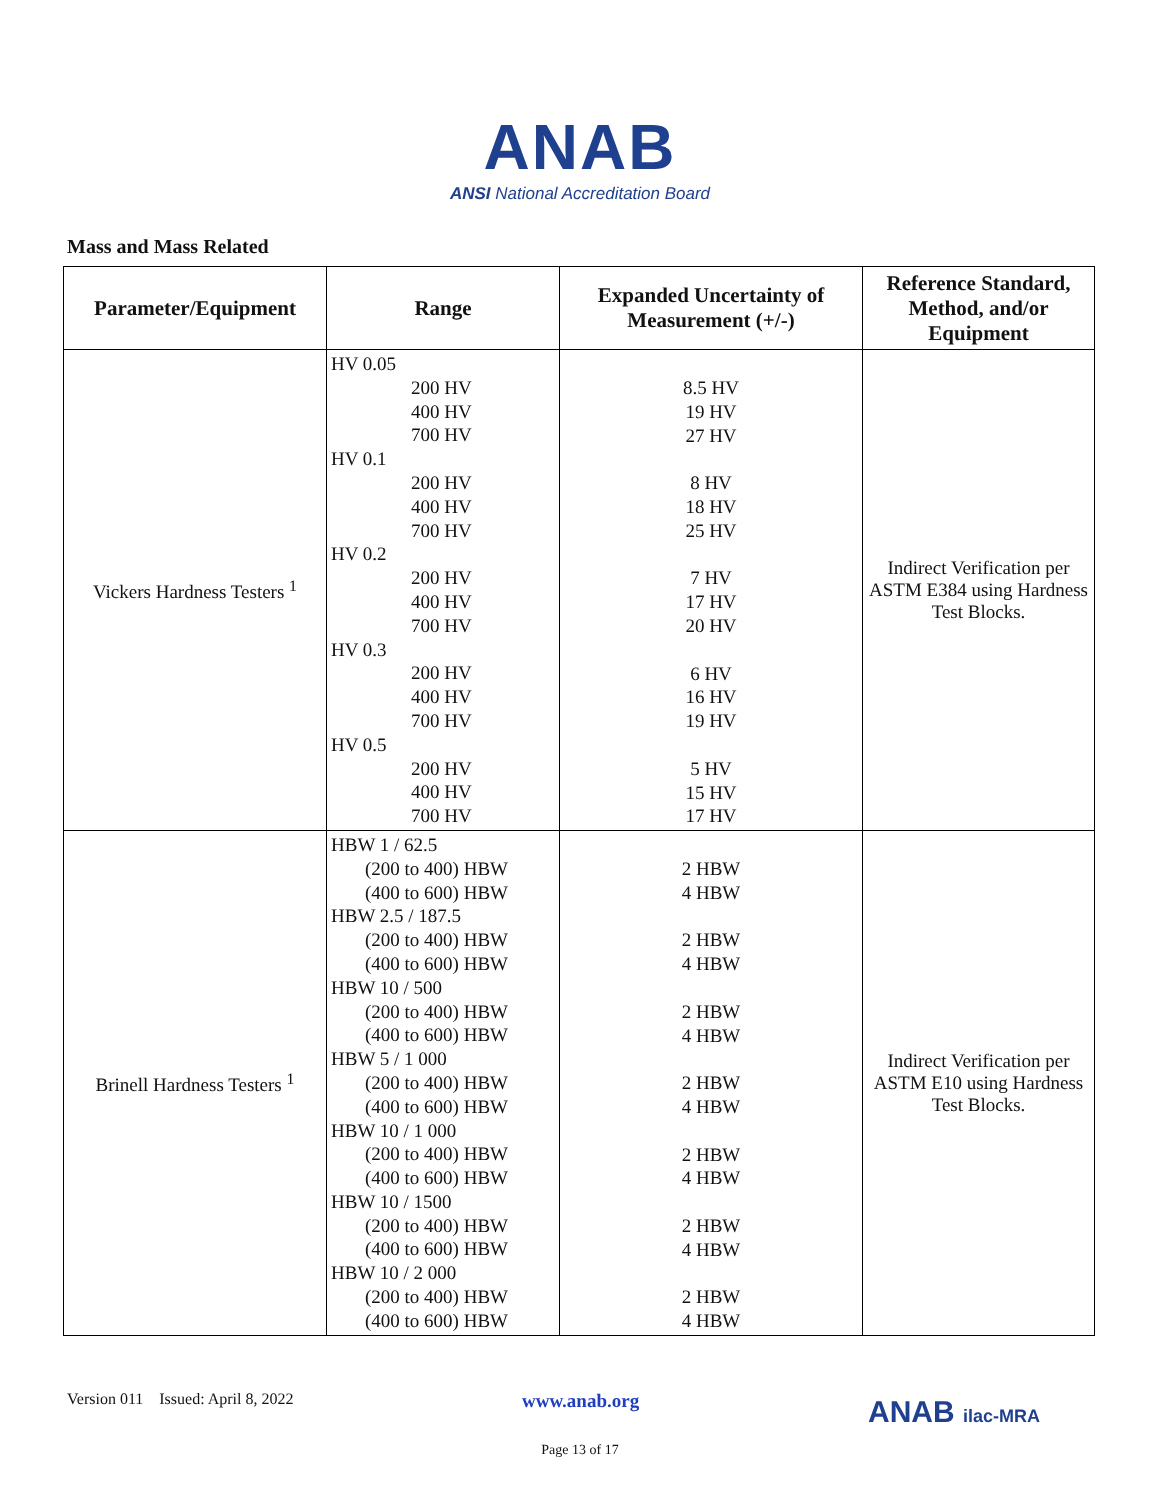ANAB
ANSI National Accreditation Board
Mass and Mass Related
| Parameter/Equipment | Range | Expanded Uncertainty of Measurement (+/-) | Reference Standard, Method, and/or Equipment |
| --- | --- | --- | --- |
| Vickers Hardness Testers <sup>1</sup> | HV 0.05 200 HV 400 HV 700 HV HV 0.1 200 HV 400 HV 700 HV HV 0.2 200 HV 400 HV 700 HV HV 0.3 200 HV 400 HV 700 HV HV 0.5 200 HV 400 HV 700 HV | 8.5 HV 19 HV 27 HV 8 HV 18 HV 25 HV 7 HV 17 HV 20 HV 6 HV 16 HV 19 HV 5 HV 15 HV 17 HV | Indirect Verification per ASTM E384 using Hardness Test Blocks. |
| Brinell Hardness Testers <sup>1</sup> | HBW 1 / 62.5 (200 to 400) HBW (400 to 600) HBW HBW 2.5 / 187.5 (200 to 400) HBW (400 to 600) HBW HBW 10 / 500 (200 to 400) HBW (400 to 600) HBW HBW 5 / 1 000 (200 to 400) HBW (400 to 600) HBW HBW 10 / 1 000 (200 to 400) HBW (400 to 600) HBW HBW 10 / 1500 (200 to 400) HBW (400 to 600) HBW HBW 10 / 2 000 (200 to 400) HBW (400 to 600) HBW | 2 HBW 4 HBW 2 HBW 4 HBW 2 HBW 4 HBW 2 HBW 4 HBW 2 HBW 4 HBW 2 HBW 4 HBW 2 HBW 4 HBW | Indirect Verification per ASTM E10 using Hardness Test Blocks. |
Version 011 Issued: April 8, 2022 www.anab.org ANAB ilac-MRA
Page 13 of 17